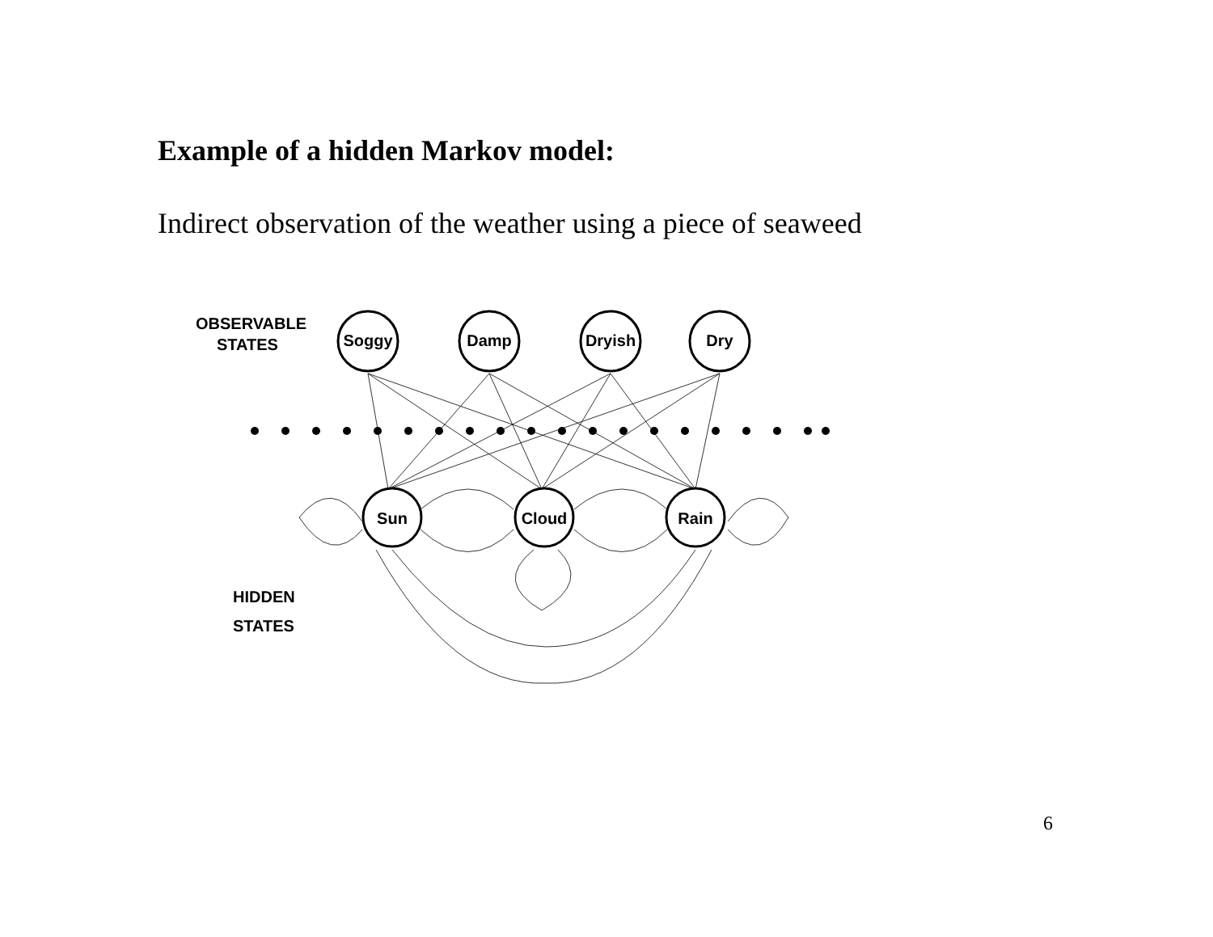Example of a hidden Markov model:
Indirect observation of the weather using a piece of seaweed
Soggy
Damp
Dryish
Dry
Sun
Cloud
Rain
OBSERVABLE
STATES
HIDDEN
STATES
6